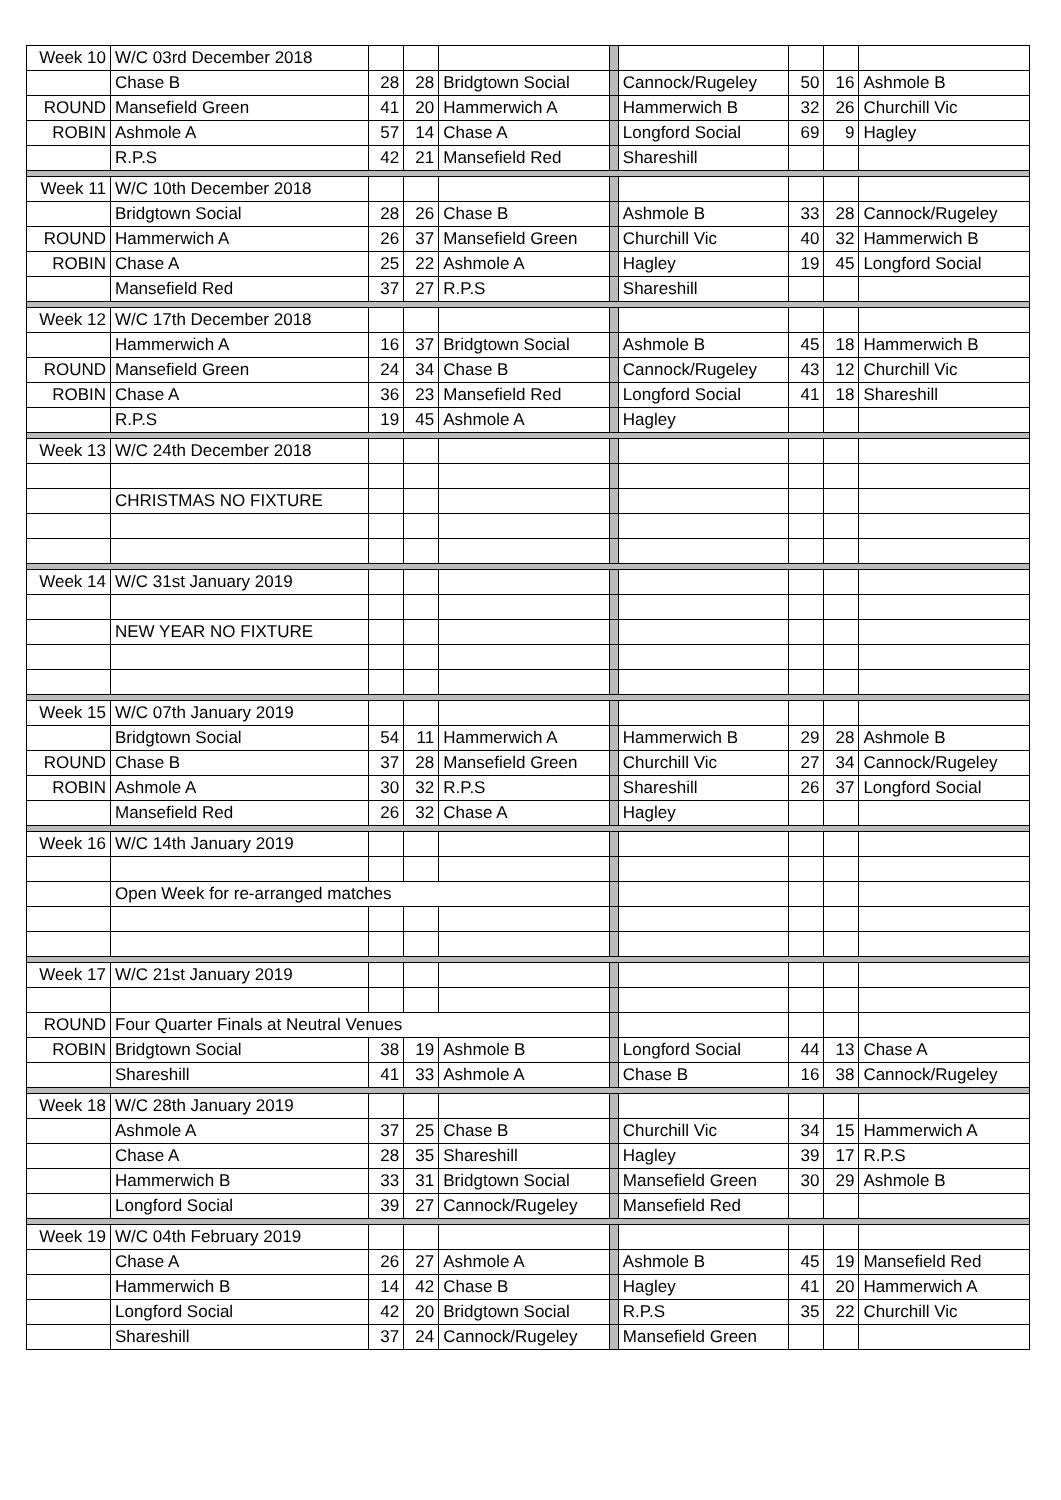| Week 10 | W/C 03rd December 2018 | | | | | | | | |
| | Chase B | 28 | 28 | Bridgtown Social | | Cannock/Rugeley | 50 | 16 | Ashmole B |
| ROUND | Mansefield Green | 41 | 20 | Hammerwich A | | Hammerwich B | 32 | 26 | Churchill Vic |
| ROBIN | Ashmole A | 57 | 14 | Chase A | | Longford Social | 69 | 9 | Hagley |
| | R.P.S | 42 | 21 | Mansefield Red | | Shareshill | | | |
| Week 11 | W/C 10th December 2018 | | | | | | | | |
| | Bridgtown Social | 28 | 26 | Chase B | | Ashmole B | 33 | 28 | Cannock/Rugeley |
| ROUND | Hammerwich A | 26 | 37 | Mansefield Green | | Churchill Vic | 40 | 32 | Hammerwich B |
| ROBIN | Chase A | 25 | 22 | Ashmole A | | Hagley | 19 | 45 | Longford Social |
| | Mansefield Red | 37 | 27 | R.P.S | | Shareshill | | | |
| Week 12 | W/C 17th December 2018 | | | | | | | | |
| | Hammerwich A | 16 | 37 | Bridgtown Social | | Ashmole B | 45 | 18 | Hammerwich B |
| ROUND | Mansefield Green | 24 | 34 | Chase B | | Cannock/Rugeley | 43 | 12 | Churchill Vic |
| ROBIN | Chase A | 36 | 23 | Mansefield Red | | Longford Social | 41 | 18 | Shareshill |
| | R.P.S | 19 | 45 | Ashmole A | | Hagley | | | |
| Week 13 | W/C 24th December 2018 | | | | | | | | |
| | CHRISTMAS NO FIXTURE | | | | | | | | |
| Week 14 | W/C 31st January 2019 | | | | | | | | |
| | NEW YEAR NO FIXTURE | | | | | | | | |
| Week 15 | W/C 07th January 2019 | | | | | | | | |
| | Bridgtown Social | 54 | 11 | Hammerwich A | | Hammerwich B | 29 | 28 | Ashmole B |
| ROUND | Chase B | 37 | 28 | Mansefield Green | | Churchill Vic | 27 | 34 | Cannock/Rugeley |
| ROBIN | Ashmole A | 30 | 32 | R.P.S | | Shareshill | 26 | 37 | Longford Social |
| | Mansefield Red | 26 | 32 | Chase A | | Hagley | | | |
| Week 16 | W/C 14th January 2019 | | | | | | | | |
| | Open Week for re-arranged matches | | | | | | | | |
| Week 17 | W/C 21st January 2019 | | | | | | | | |
| ROUND | Four Quarter Finals at Neutral Venues | | | | | | | | |
| ROBIN | Bridgtown Social | 38 | 19 | Ashmole B | | Longford Social | 44 | 13 | Chase A |
| | Shareshill | 41 | 33 | Ashmole A | | Chase B | 16 | 38 | Cannock/Rugeley |
| Week 18 | W/C 28th January 2019 | | | | | | | | |
| | Ashmole A | 37 | 25 | Chase B | | Churchill Vic | 34 | 15 | Hammerwich A |
| | Chase A | 28 | 35 | Shareshill | | Hagley | 39 | 17 | R.P.S |
| | Hammerwich B | 33 | 31 | Bridgtown Social | | Mansefield Green | 30 | 29 | Ashmole B |
| | Longford Social | 39 | 27 | Cannock/Rugeley | | Mansefield Red | | | |
| Week 19 | W/C 04th February 2019 | | | | | | | | |
| | Chase A | 26 | 27 | Ashmole A | | Ashmole B | 45 | 19 | Mansefield Red |
| | Hammerwich B | 14 | 42 | Chase B | | Hagley | 41 | 20 | Hammerwich A |
| | Longford Social | 42 | 20 | Bridgtown Social | | R.P.S | 35 | 22 | Churchill Vic |
| | Shareshill | 37 | 24 | Cannock/Rugeley | | Mansefield Green | | | |